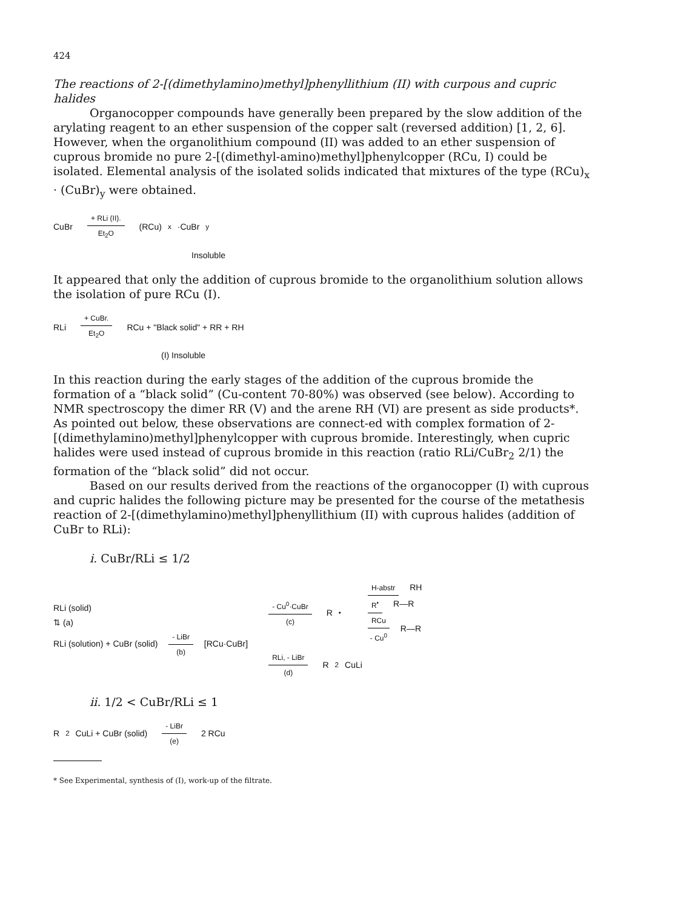424
The reactions of 2-[(dimethylamino)methyl]phenyllithium (II) with curpous and cupric halides
Organocopper compounds have generally been prepared by the slow addition of the arylating reagent to an ether suspension of the copper salt (reversed addition) [1, 2, 6]. However, when the organolithium compound (II) was added to an ether suspension of cuprous bromide no pure 2-[(dimethyl-amino)methyl]phenylcopper (RCu, I) could be isolated. Elemental analysis of the isolated solids indicated that mixtures of the type (RCu)<sub>x</sub> · (CuBr)<sub>y</sub> were obtained.
CuBr
+ RLi (II).
Et<sub>2</sub>O
(RCu)<sub>x</sub>·CuBr<sub>y</sub>
Insoluble
It appeared that only the addition of cuprous bromide to the organolithium solution allows the isolation of pure RCu (I).
RLi
+ CuBr.
Et<sub>2</sub>O
RCu + "Black solid" + RR + RH
(I) Insoluble
In this reaction during the early stages of the addition of the cuprous bromide the formation of a “black solid” (Cu-content 70-80%) was observed (see below). According to NMR spectroscopy the dimer RR (V) and the arene RH (VI) are present as side products*. As pointed out below, these observations are connect-ed with complex formation of 2-[(dimethylamino)methyl]phenylcopper with cuprous bromide. Interestingly, when cupric halides were used instead of cuprous bromide in this reaction (ratio RLi/CuBr<sub>2</sub> 2/1) the formation of the “black solid” did not occur.
Based on our results derived from the reactions of the organocopper (I) with cuprous and cupric halides the following picture may be presented for the course of the metathesis reaction of 2-[(dimethylamino)methyl]phenyllithium (II) with cuprous halides (addition of CuBr to RLi):
i. CuBr/RLi ≤ 1/2
RLi (solid)
⇅ (a)
RLi (solution) + CuBr (solid)
- LiBr
(b)
[RCu·CuBr]
- Cu<sup>0</sup>·CuBr
(c)
R<sup>•</sup>
H-abstr
RH
R<sup>•</sup>
R—R
RCu
- Cu<sup>0</sup>
R—R
RLi, - LiBr
(d)
R<sub>2</sub>CuLi
ii. 1/2 < CuBr/RLi ≤ 1
R<sub>2</sub>CuLi + CuBr (solid)
- LiBr
(e)
2 RCu
* See Experimental, synthesis of (I), work-up of the filtrate.